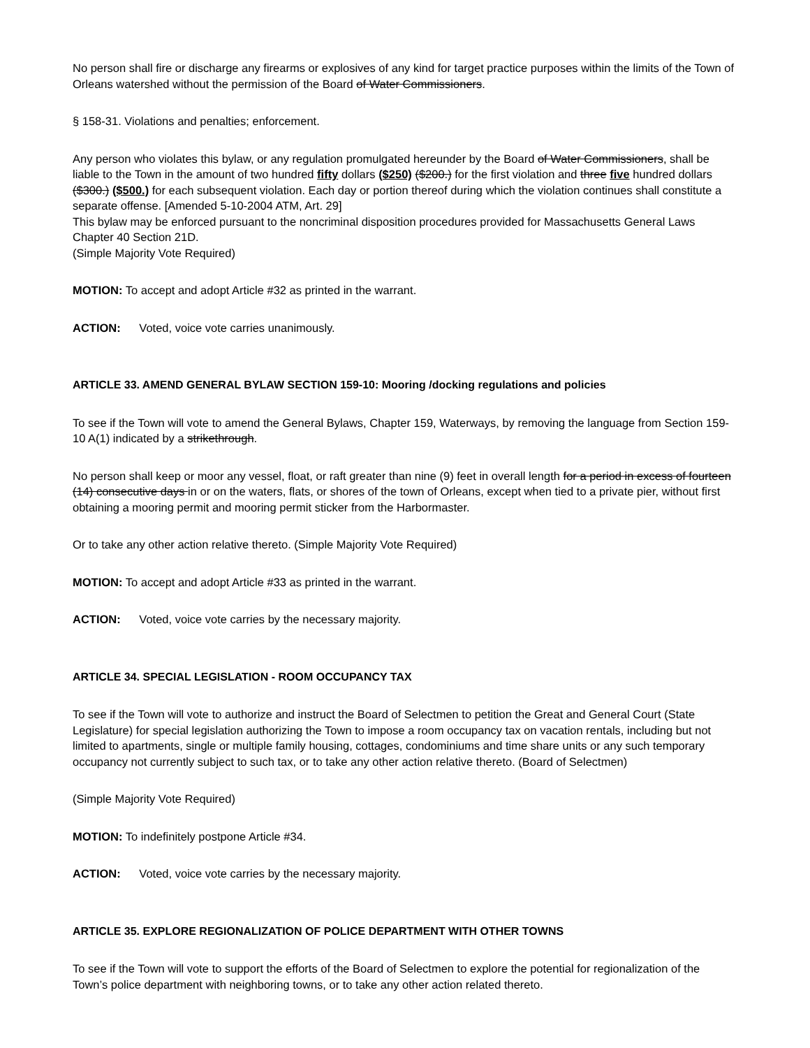No person shall fire or discharge any firearms or explosives of any kind for target practice purposes within the limits of the Town of Orleans watershed without the permission of the Board of Water Commissioners.
§ 158-31. Violations and penalties; enforcement.
Any person who violates this bylaw, or any regulation promulgated hereunder by the Board of Water Commissioners, shall be liable to the Town in the amount of two hundred fifty dollars ($250) ($200.) for the first violation and three five hundred dollars ($300.) ($500.) for each subsequent violation. Each day or portion thereof during which the violation continues shall constitute a separate offense. [Amended 5-10-2004 ATM, Art. 29]
This bylaw may be enforced pursuant to the noncriminal disposition procedures provided for Massachusetts General Laws Chapter 40 Section 21D.
(Simple Majority Vote Required)
MOTION: To accept and adopt Article #32 as printed in the warrant.
ACTION: Voted, voice vote carries unanimously.
ARTICLE 33. AMEND GENERAL BYLAW SECTION 159-10: Mooring /docking regulations and policies
To see if the Town will vote to amend the General Bylaws, Chapter 159, Waterways, by removing the language from Section 159-10 A(1) indicated by a strikethrough.
No person shall keep or moor any vessel, float, or raft greater than nine (9) feet in overall length for a period in excess of fourteen (14) consecutive days in or on the waters, flats, or shores of the town of Orleans, except when tied to a private pier, without first obtaining a mooring permit and mooring permit sticker from the Harbormaster.
Or to take any other action relative thereto. (Simple Majority Vote Required)
MOTION: To accept and adopt Article #33 as printed in the warrant.
ACTION: Voted, voice vote carries by the necessary majority.
ARTICLE 34. SPECIAL LEGISLATION - ROOM OCCUPANCY TAX
To see if the Town will vote to authorize and instruct the Board of Selectmen to petition the Great and General Court (State Legislature) for special legislation authorizing the Town to impose a room occupancy tax on vacation rentals, including but not limited to apartments, single or multiple family housing, cottages, condominiums and time share units or any such temporary occupancy not currently subject to such tax, or to take any other action relative thereto. (Board of Selectmen)
(Simple Majority Vote Required)
MOTION: To indefinitely postpone Article #34.
ACTION: Voted, voice vote carries by the necessary majority.
ARTICLE 35. EXPLORE REGIONALIZATION OF POLICE DEPARTMENT WITH OTHER TOWNS
To see if the Town will vote to support the efforts of the Board of Selectmen to explore the potential for regionalization of the Town’s police department with neighboring towns, or to take any other action related thereto.